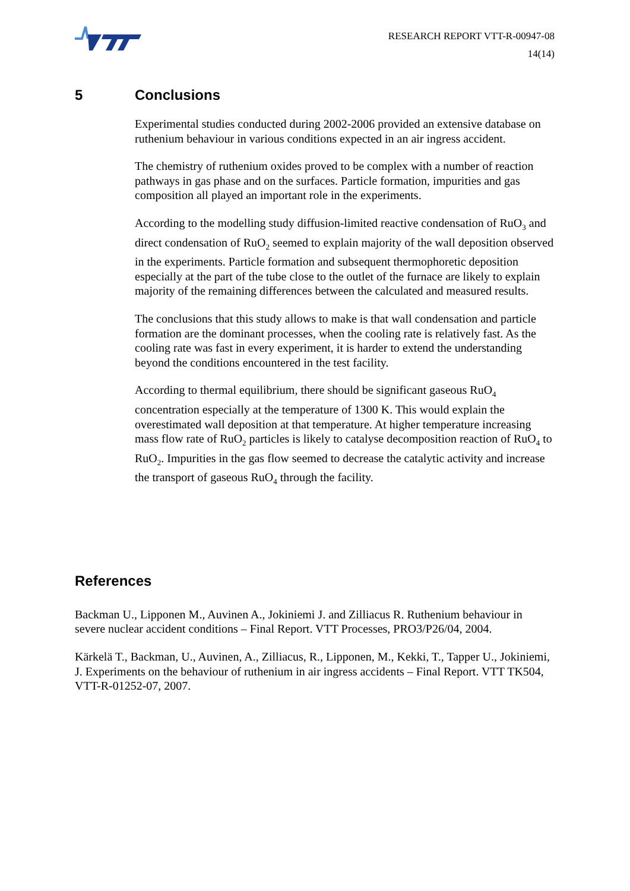RESEARCH REPORT VTT-R-00947-08
14(14)
5 Conclusions
Experimental studies conducted during 2002-2006 provided an extensive database on ruthenium behaviour in various conditions expected in an air ingress accident.
The chemistry of ruthenium oxides proved to be complex with a number of reaction pathways in gas phase and on the surfaces. Particle formation, impurities and gas composition all played an important role in the experiments.
According to the modelling study diffusion-limited reactive condensation of RuO<sub>3</sub> and direct condensation of RuO<sub>2</sub> seemed to explain majority of the wall deposition observed in the experiments. Particle formation and subsequent thermophoretic deposition especially at the part of the tube close to the outlet of the furnace are likely to explain majority of the remaining differences between the calculated and measured results.
The conclusions that this study allows to make is that wall condensation and particle formation are the dominant processes, when the cooling rate is relatively fast. As the cooling rate was fast in every experiment, it is harder to extend the understanding beyond the conditions encountered in the test facility.
According to thermal equilibrium, there should be significant gaseous RuO<sub>4</sub> concentration especially at the temperature of 1300 K. This would explain the overestimated wall deposition at that temperature. At higher temperature increasing mass flow rate of RuO<sub>2</sub> particles is likely to catalyse decomposition reaction of RuO<sub>4</sub> to RuO<sub>2</sub>. Impurities in the gas flow seemed to decrease the catalytic activity and increase the transport of gaseous RuO<sub>4</sub> through the facility.
References
Backman U., Lipponen M., Auvinen A., Jokiniemi J. and Zilliacus R. Ruthenium behaviour in severe nuclear accident conditions – Final Report. VTT Processes, PRO3/P26/04, 2004.
Kärkelä T., Backman, U., Auvinen, A., Zilliacus, R., Lipponen, M., Kekki, T., Tapper U., Jokiniemi, J. Experiments on the behaviour of ruthenium in air ingress accidents – Final Report. VTT TK504, VTT-R-01252-07, 2007.